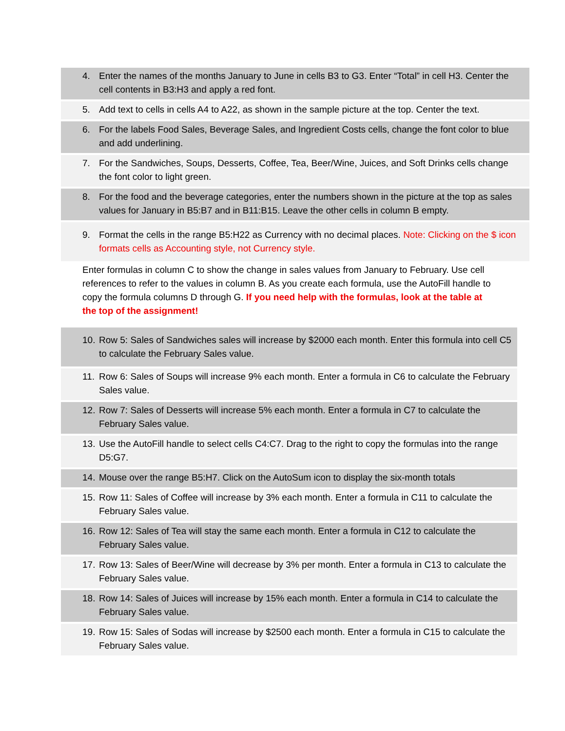4. Enter the names of the months January to June in cells B3 to G3. Enter “Total” in cell H3. Center the cell contents in B3:H3 and apply a red font.
5. Add text to cells in cells A4 to A22, as shown in the sample picture at the top. Center the text.
6. For the labels Food Sales, Beverage Sales, and Ingredient Costs cells, change the font color to blue and add underlining.
7. For the Sandwiches, Soups, Desserts, Coffee, Tea, Beer/Wine, Juices, and Soft Drinks cells change the font color to light green.
8. For the food and the beverage categories, enter the numbers shown in the picture at the top as sales values for January in B5:B7 and in B11:B15. Leave the other cells in column B empty.
9. Format the cells in the range B5:H22 as Currency with no decimal places. Note: Clicking on the $ icon formats cells as Accounting style, not Currency style.
Enter formulas in column C to show the change in sales values from January to February. Use cell references to refer to the values in column B. As you create each formula, use the AutoFill handle to copy the formula columns D through G. If you need help with the formulas, look at the table at the top of the assignment!
10. Row 5: Sales of Sandwiches sales will increase by $2000 each month. Enter this formula into cell C5 to calculate the February Sales value.
11. Row 6: Sales of Soups will increase 9% each month. Enter a formula in C6 to calculate the February Sales value.
12. Row 7: Sales of Desserts will increase 5% each month. Enter a formula in C7 to calculate the February Sales value.
13. Use the AutoFill handle to select cells C4:C7. Drag to the right to copy the formulas into the range D5:G7.
14. Mouse over the range B5:H7. Click on the AutoSum icon to display the six-month totals
15. Row 11: Sales of Coffee will increase by 3% each month. Enter a formula in C11 to calculate the February Sales value.
16. Row 12: Sales of Tea will stay the same each month. Enter a formula in C12 to calculate the February Sales value.
17. Row 13: Sales of Beer/Wine will decrease by 3% per month. Enter a formula in C13 to calculate the February Sales value.
18. Row 14: Sales of Juices will increase by 15% each month. Enter a formula in C14 to calculate the February Sales value.
19. Row 15: Sales of Sodas will increase by $2500 each month. Enter a formula in C15 to calculate the February Sales value.